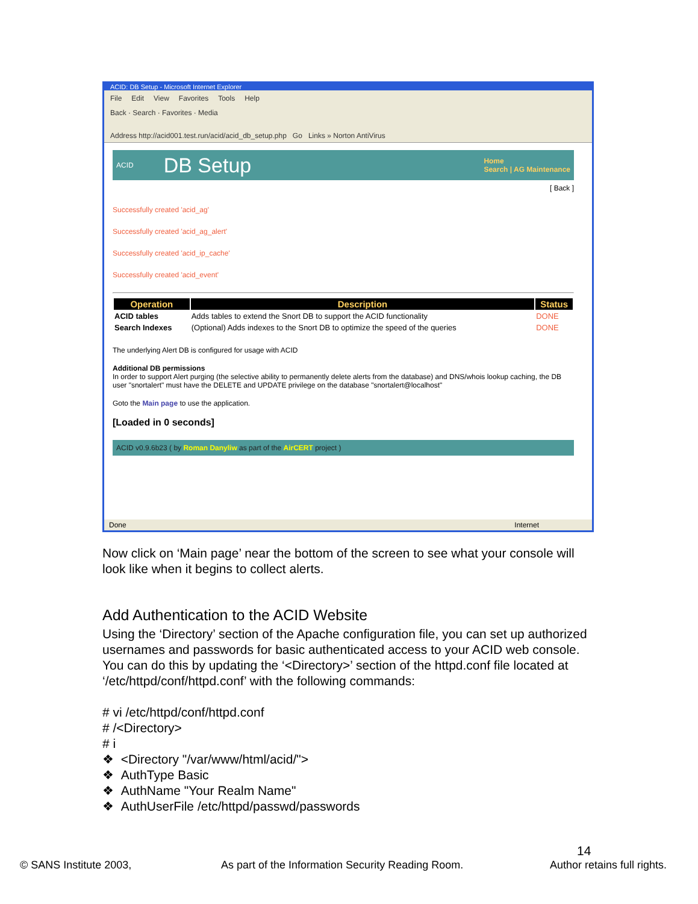ACID: DB Setup - Microsoft Internet Explorer
File Edit View Favorites Tools Help
Back · Search · Favorites · Media
Address http://acid001.test.run/acid/acid_db_setup.php Go Links » Norton AntiVirus
ACID DB Setup Home
Search | AG Maintenance
[ Back ]
Successfully created 'acid_ag'
Successfully created 'acid_ag_alert'
Successfully created 'acid_ip_cache'
Successfully created 'acid_event'
| Operation | Description | Status |
| --- | --- | --- |
| ACID tables | Adds tables to extend the Snort DB to support the ACID functionality | DONE |
| Search Indexes | (Optional) Adds indexes to the Snort DB to optimize the speed of the queries | DONE |
The underlying Alert DB is configured for usage with ACID
Additional DB permissions
In order to support Alert purging (the selective ability to permanently delete alerts from the database) and DNS/whois lookup caching, the DB user "snortalert" must have the DELETE and UPDATE privilege on the database "snortalert@localhost"
Goto the Main page to use the application.
[Loaded in 0 seconds]
ACID v0.9.6b23 ( by Roman Danyliw as part of the AirCERT project )
Done Internet
Now click on ‘Main page’ near the bottom of the screen to see what your console will look like when it begins to collect alerts.
Add Authentication to the ACID Website
Using the ‘Directory’ section of the Apache configuration file, you can set up authorized usernames and passwords for basic authenticated access to your ACID web console. You can do this by updating the ‘<Directory>’ section of the httpd.conf file located at ‘/etc/httpd/conf/httpd.conf’ with the following commands:
# vi /etc/httpd/conf/httpd.conf
# /<Directory>
# i
❖ <Directory "/var/www/html/acid/">
❖ AuthType Basic
❖ AuthName "Your Realm Name"
❖ AuthUserFile /etc/httpd/passwd/passwords
14
© SANS Institute 2003,
As part of the Information Security Reading Room.
Author retains full rights.